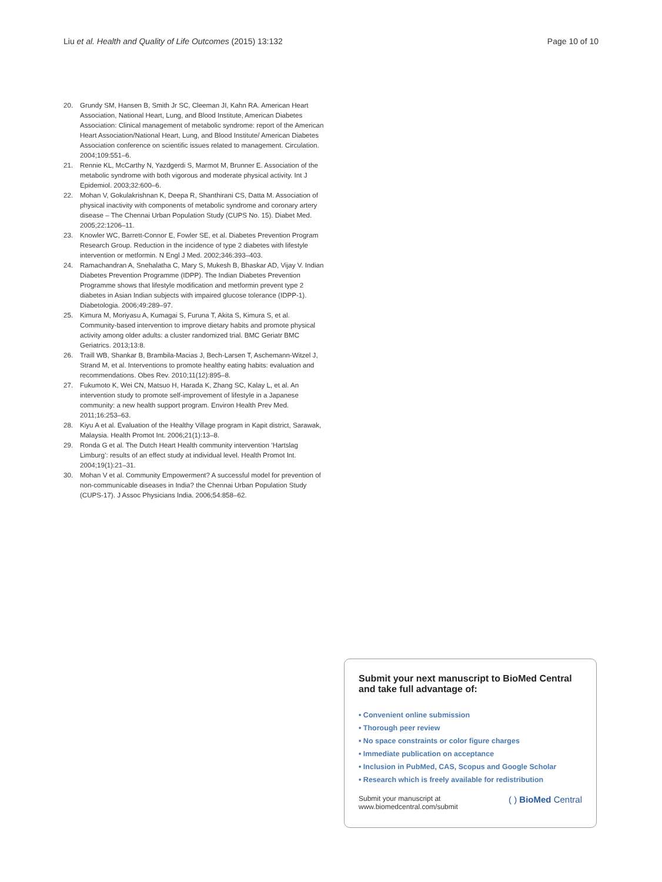Liu et al. Health and Quality of Life Outcomes (2015) 13:132 Page 10 of 10
20. Grundy SM, Hansen B, Smith Jr SC, Cleeman JI, Kahn RA. American Heart Association, National Heart, Lung, and Blood Institute, American Diabetes Association: Clinical management of metabolic syndrome: report of the American Heart Association/National Heart, Lung, and Blood Institute/ American Diabetes Association conference on scientific issues related to management. Circulation. 2004;109:551–6.
21. Rennie KL, McCarthy N, Yazdgerdi S, Marmot M, Brunner E. Association of the metabolic syndrome with both vigorous and moderate physical activity. Int J Epidemiol. 2003;32:600–6.
22. Mohan V, Gokulakrishnan K, Deepa R, Shanthirani CS, Datta M. Association of physical inactivity with components of metabolic syndrome and coronary artery disease – The Chennai Urban Population Study (CUPS No. 15). Diabet Med. 2005;22:1206–11.
23. Knowler WC, Barrett-Connor E, Fowler SE, et al. Diabetes Prevention Program Research Group. Reduction in the incidence of type 2 diabetes with lifestyle intervention or metformin. N Engl J Med. 2002;346:393–403.
24. Ramachandran A, Snehalatha C, Mary S, Mukesh B, Bhaskar AD, Vijay V. Indian Diabetes Prevention Programme (IDPP). The Indian Diabetes Prevention Programme shows that lifestyle modification and metformin prevent type 2 diabetes in Asian Indian subjects with impaired glucose tolerance (IDPP-1). Diabetologia. 2006;49:289–97.
25. Kimura M, Moriyasu A, Kumagai S, Furuna T, Akita S, Kimura S, et al. Community-based intervention to improve dietary habits and promote physical activity among older adults: a cluster randomized trial. BMC Geriatr BMC Geriatrics. 2013;13:8.
26. Traill WB, Shankar B, Brambila-Macias J, Bech-Larsen T, Aschemann-Witzel J, Strand M, et al. Interventions to promote healthy eating habits: evaluation and recommendations. Obes Rev. 2010;11(12):895–8.
27. Fukumoto K, Wei CN, Matsuo H, Harada K, Zhang SC, Kalay L, et al. An intervention study to promote self-improvement of lifestyle in a Japanese community: a new health support program. Environ Health Prev Med. 2011;16:253–63.
28. Kiyu A et al. Evaluation of the Healthy Village program in Kapit district, Sarawak, Malaysia. Health Promot Int. 2006;21(1):13–8.
29. Ronda G et al. The Dutch Heart Health community intervention ‘Hartslag Limburg’: results of an effect study at individual level. Health Promot Int. 2004;19(1):21–31.
30. Mohan V et al. Community Empowerment? A successful model for prevention of non-communicable diseases in India? the Chennai Urban Population Study (CUPS-17). J Assoc Physicians India. 2006;54:858–62.
Submit your next manuscript to BioMed Central and take full advantage of:
• Convenient online submission
• Thorough peer review
• No space constraints or color figure charges
• Immediate publication on acceptance
• Inclusion in PubMed, CAS, Scopus and Google Scholar
• Research which is freely available for redistribution
Submit your manuscript at
www.biomedcentral.com/submit ( ) BioMed Central